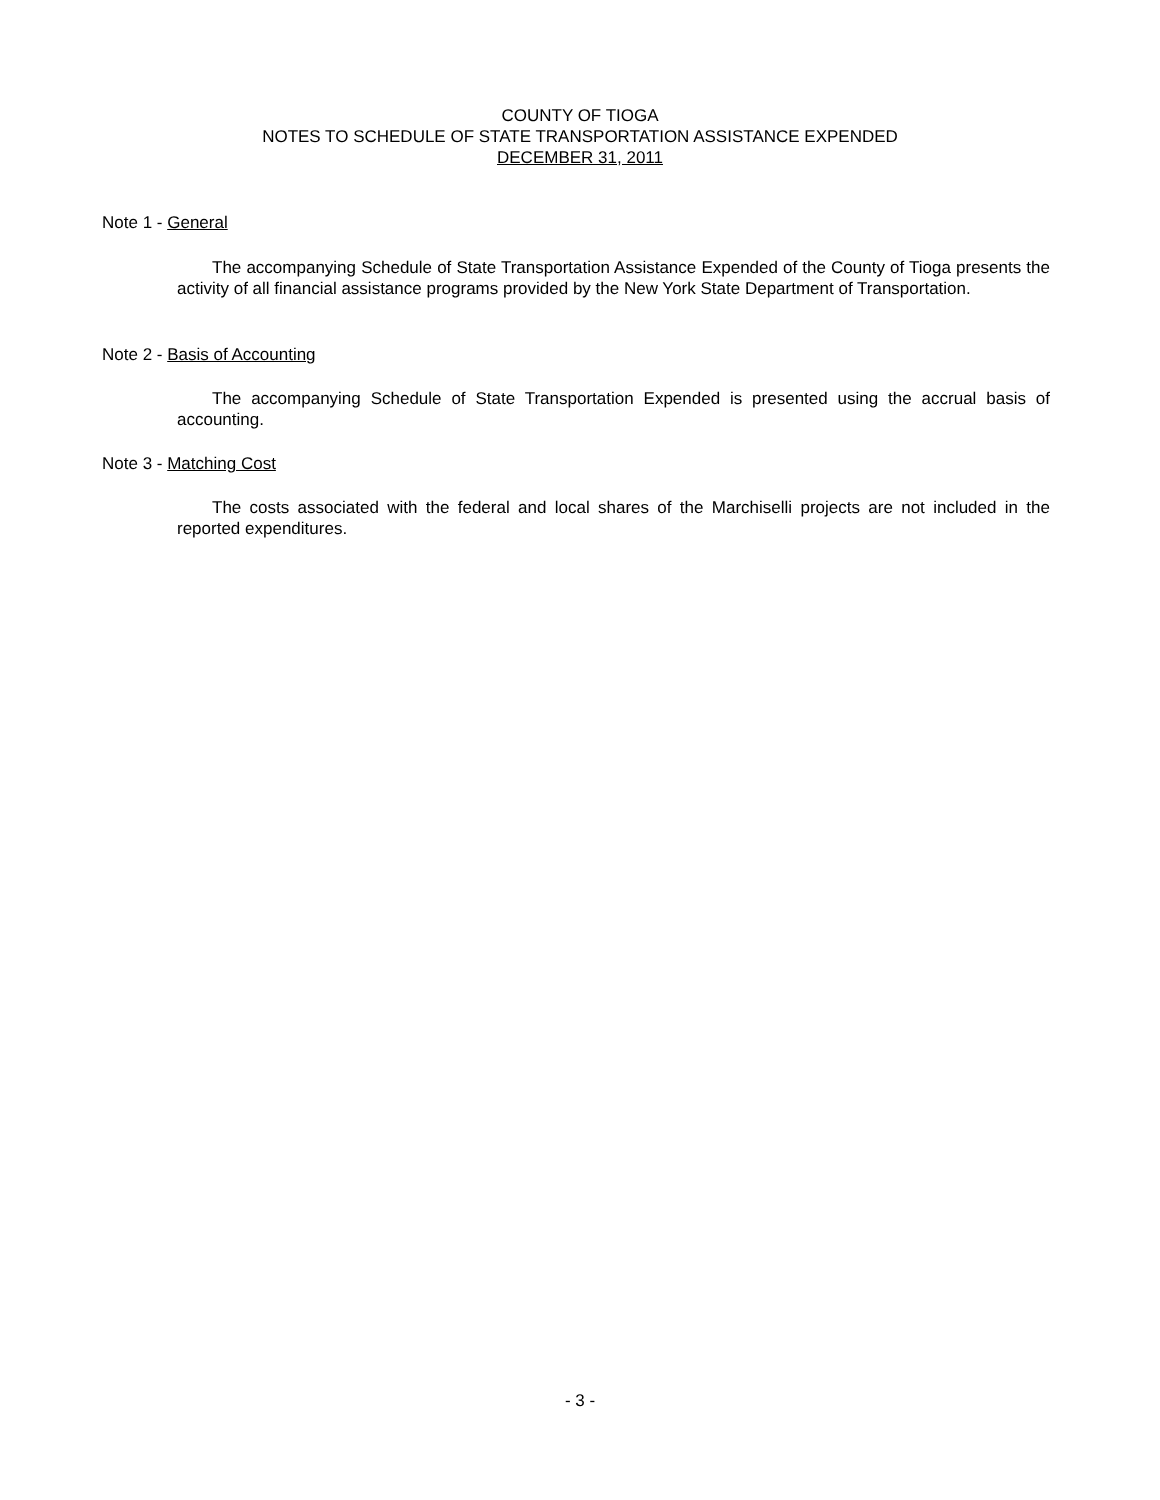COUNTY OF TIOGA
NOTES TO SCHEDULE OF STATE TRANSPORTATION ASSISTANCE EXPENDED
DECEMBER 31, 2011
Note 1 - General
The accompanying Schedule of State Transportation Assistance Expended of the County of Tioga presents the activity of all financial assistance programs provided by the New York State Department of Transportation.
Note 2 - Basis of Accounting
The accompanying Schedule of State Transportation Expended is presented using the accrual basis of accounting.
Note 3 - Matching Cost
The costs associated with the federal and local shares of the Marchiselli projects are not included in the reported expenditures.
- 3 -